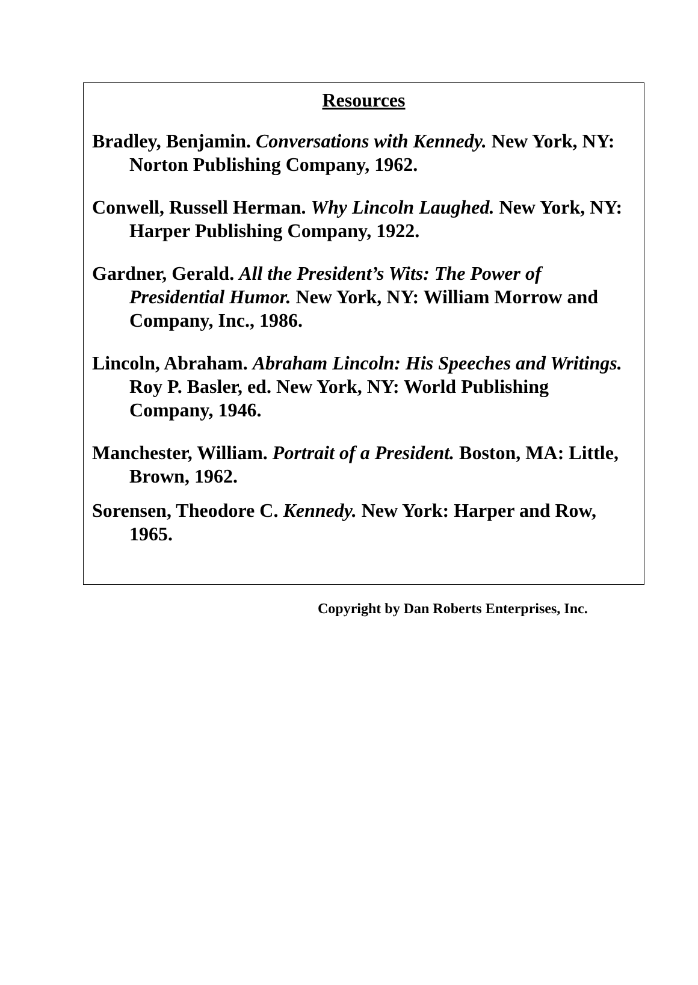Resources
Bradley, Benjamin. Conversations with Kennedy. New York, NY: Norton Publishing Company, 1962.
Conwell, Russell Herman. Why Lincoln Laughed. New York, NY: Harper Publishing Company, 1922.
Gardner, Gerald. All the President’s Wits: The Power of Presidential Humor. New York, NY: William Morrow and Company, Inc., 1986.
Lincoln, Abraham. Abraham Lincoln: His Speeches and Writings. Roy P. Basler, ed. New York, NY: World Publishing Company, 1946.
Manchester, William. Portrait of a President. Boston, MA: Little, Brown, 1962.
Sorensen, Theodore C. Kennedy. New York: Harper and Row, 1965.
Copyright by Dan Roberts Enterprises, Inc.